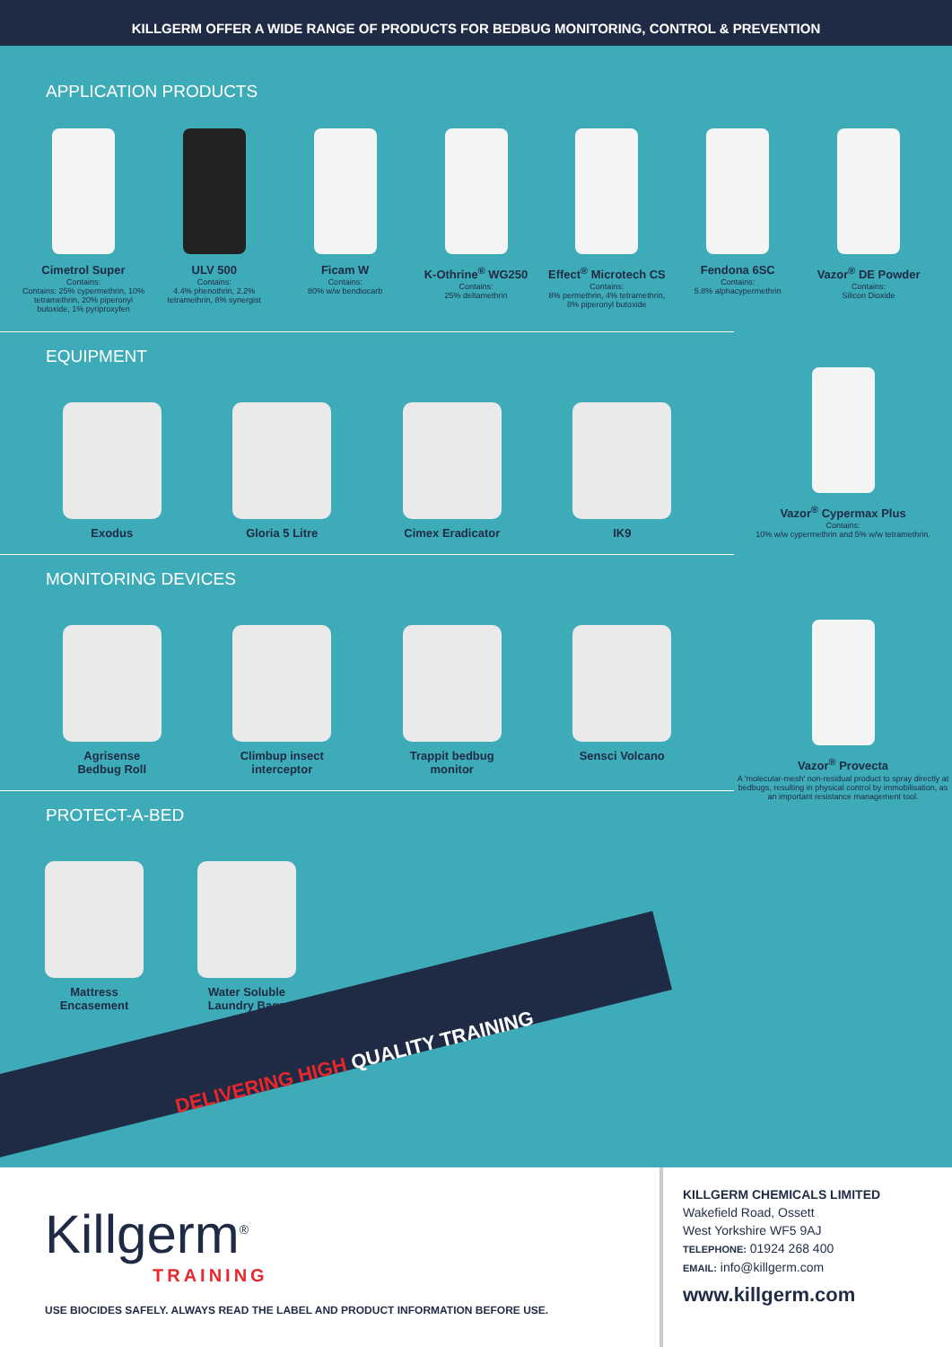KILLGERM OFFER A WIDE RANGE OF PRODUCTS FOR BEDBUG MONITORING, CONTROL & PREVENTION
APPLICATION PRODUCTS
Cimetrol Super
Contains:
Contains: 25% cypermethrin, 10% tetramethrin, 20% piperonyl butoxide, 1% pyriproxyfen
ULV 500
Contains:
4.4% phenothrin, 2.2% tetramethrin, 8% synergist
Ficam W
Contains:
80% w/w bendiocarb
K-Othrine<sup>®</sup> WG250
Contains:
25% deltamethrin
Effect<sup>®</sup> Microtech CS
Contains:
8% permethrin, 4% tetramethrin, 8% piperonyl butoxide
Fendona 6SC
Contains:
5.8% alphacypermethrin
Vazor<sup>®</sup> DE Powder
Contains:
Silicon Dioxide
EQUIPMENT
Exodus Gloria 5 Litre Cimex Eradicator IK9
MONITORING DEVICES
Agrisense
Bedbug Roll
Climbup insect
interceptor
Trappit bedbug
monitor
Sensci Volcano
PROTECT-A-BED
Mattress
Encasement
Water Soluble
Laundry Bags
Vazor<sup>®</sup> Cypermax Plus
Contains:
10% w/w cypermethrin and 5% w/w tetramethrin.
Vazor<sup>®</sup> Provecta
A 'molecular-mesh' non-residual product to spray directly at bedbugs, resulting in physical control by immobilisation, as an important resistance management tool.
DELIVERING HIGH QUALITY TRAINING
Killgerm<sup>®</sup>
TRAINING
USE BIOCIDES SAFELY. ALWAYS READ THE LABEL AND PRODUCT INFORMATION BEFORE USE.
KILLGERM CHEMICALS LIMITED
Wakefield Road, Ossett
West Yorkshire WF5 9AJ
TELEPHONE: 01924 268 400
EMAIL: info@killgerm.com
www.killgerm.com